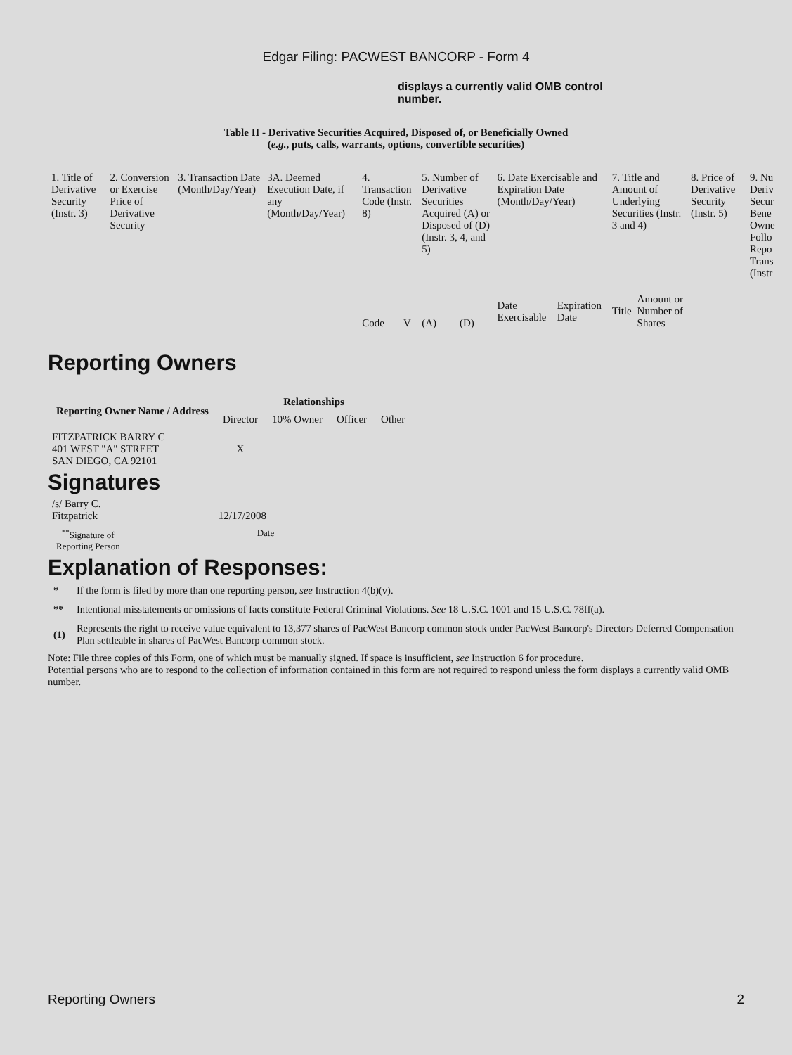Edgar Filing: PACWEST BANCORP - Form 4
displays a currently valid OMB control number.
Table II - Derivative Securities Acquired, Disposed of, or Beneficially Owned
(e.g., puts, calls, warrants, options, convertible securities)
| 1. Title of Derivative Security (Instr. 3) | 2. Conversion or Exercise Price of Derivative Security | 3. Transaction Date (Month/Day/Year) | 3A. Deemed Execution Date, if any (Month/Day/Year) | 4. Transaction Code (Instr. 8) | | 5. Number of Derivative Securities Acquired (A) or Disposed of (D) (Instr. 3, 4, and 5) | | 6. Date Exercisable and Expiration Date (Month/Day/Year) | | 7. Title and Amount of Underlying Securities (Instr. 3 and 4) | | 8. Price of Derivative Security (Instr. 5) | 9. Nu Deriv Secur Bene Owne Follo Repo Trans (Instr |
| | | | | Code | V | (A) | (D) | Date Exercisable | Expiration Date | Title | Amount or Number of Shares | | |
Reporting Owners
| Reporting Owner Name / Address | Relationships | | | |
| --- | --- | --- | --- | --- |
| | Director | 10% Owner | Officer | Other |
| FITZPATRICK BARRY C 401 WEST "A" STREET SAN DIEGO, CA 92101 | X | | | |
Signatures
| /s/ Barry C. Fitzpatrick | 12/17/2008 |
| <sup>**</sup> Signature of Reporting Person | Date |
Explanation of Responses:
| * | If the form is filed by more than one reporting person, see Instruction 4(b)(v). |
| ** | Intentional misstatements or omissions of facts constitute Federal Criminal Violations. See 18 U.S.C. 1001 and 15 U.S.C. 78ff(a). |
| (1) | Represents the right to receive value equivalent to 13,377 shares of PacWest Bancorp common stock under PacWest Bancorp's Directors Deferred Compensation Plan settleable in shares of PacWest Bancorp common stock. |
Note: File three copies of this Form, one of which must be manually signed. If space is insufficient, see Instruction 6 for procedure.
Potential persons who are to respond to the collection of information contained in this form are not required to respond unless the form displays a currently valid OMB number.
Reporting Owners 2